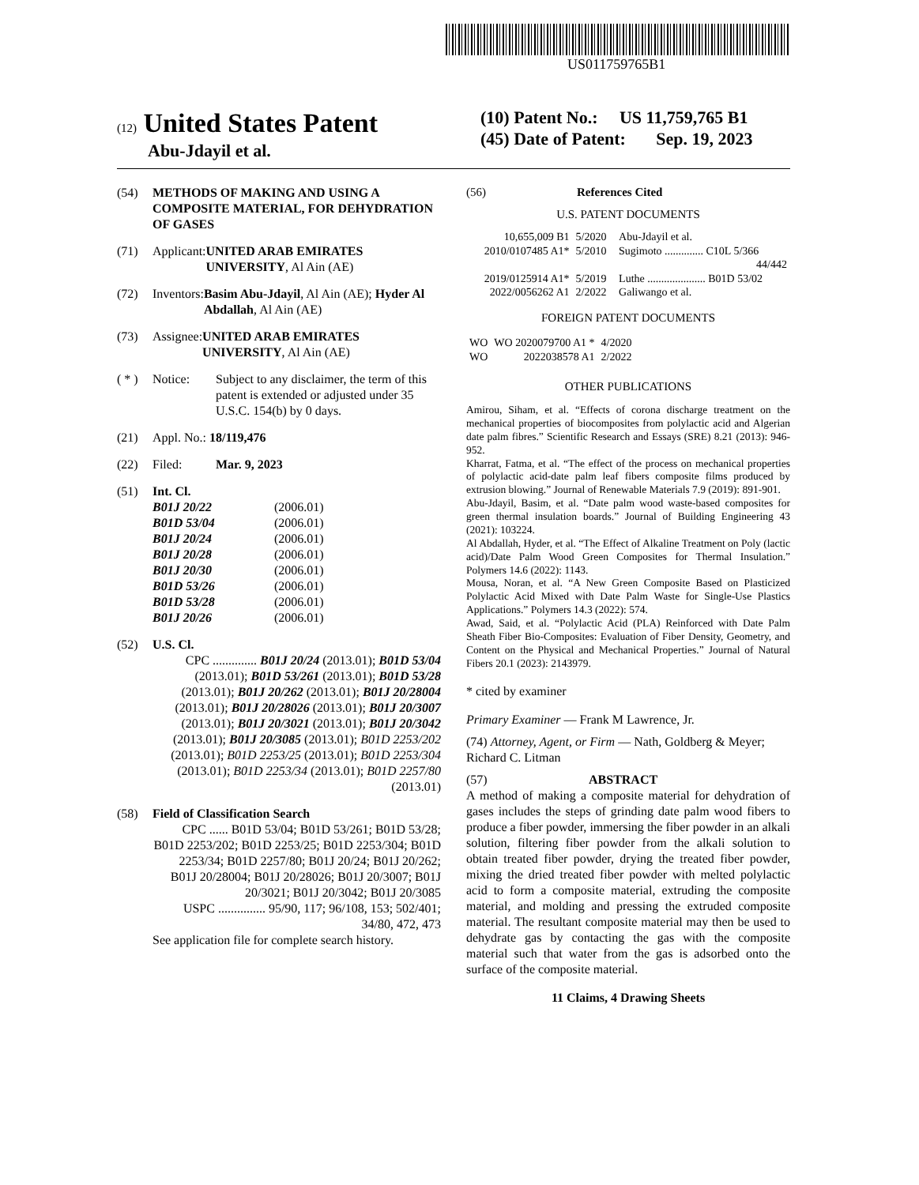US011759765B1
(12) United States Patent
Abu-Jdayil et al.
(10) Patent No.: US 11,759,765 B1
(45) Date of Patent: Sep. 19, 2023
(54) METHODS OF MAKING AND USING A COMPOSITE MATERIAL, FOR DEHYDRATION OF GASES
(71) Applicant: UNITED ARAB EMIRATES UNIVERSITY, Al Ain (AE)
(72) Inventors: Basim Abu-Jdayil, Al Ain (AE); Hyder Al Abdallah, Al Ain (AE)
(73) Assignee: UNITED ARAB EMIRATES UNIVERSITY, Al Ain (AE)
( * ) Notice: Subject to any disclaimer, the term of this patent is extended or adjusted under 35 U.S.C. 154(b) by 0 days.
(21) Appl. No.: 18/119,476
(22) Filed: Mar. 9, 2023
(51) Int. Cl.
| B01J 20/22 | (2006.01) |
| B01D 53/04 | (2006.01) |
| B01J 20/24 | (2006.01) |
| B01J 20/28 | (2006.01) |
| B01J 20/30 | (2006.01) |
| B01D 53/26 | (2006.01) |
| B01D 53/28 | (2006.01) |
| B01J 20/26 | (2006.01) |
(52) U.S. Cl.
CPC .............. B01J 20/24 (2013.01); B01D 53/04 (2013.01); B01D 53/261 (2013.01); B01D 53/28 (2013.01); B01J 20/262 (2013.01); B01J 20/28004 (2013.01); B01J 20/28026 (2013.01); B01J 20/3007 (2013.01); B01J 20/3021 (2013.01); B01J 20/3042 (2013.01); B01J 20/3085 (2013.01); B01D 2253/202 (2013.01); B01D 2253/25 (2013.01); B01D 2253/304 (2013.01); B01D 2253/34 (2013.01); B01D 2257/80 (2013.01)
(58) Field of Classification Search
CPC ...... B01D 53/04; B01D 53/261; B01D 53/28; B01D 2253/202; B01D 2253/25; B01D 2253/304; B01D 2253/34; B01D 2257/80; B01J 20/24; B01J 20/262; B01J 20/28004; B01J 20/28026; B01J 20/3007; B01J 20/3021; B01J 20/3042; B01J 20/3085
USPC ............... 95/90, 117; 96/108, 153; 502/401; 34/80, 472, 473
See application file for complete search history.
(56) References Cited
U.S. PATENT DOCUMENTS
| 10,655,009 B1 | 5/2020 | Abu-Jdayil et al. |
| 2010/0107485 A1* | 5/2010 | Sugimoto .............. C10L 5/366 44/442 |
| 2019/0125914 A1* | 5/2019 | Luthe ..................... B01D 53/02 |
| 2022/0056262 A1 | 2/2022 | Galiwango et al. |
FOREIGN PATENT DOCUMENTS
| WO | WO 2020079700 A1 * | 4/2020 |
| WO | 2022038578 A1 | 2/2022 |
OTHER PUBLICATIONS
Amirou, Siham, et al. “Effects of corona discharge treatment on the mechanical properties of biocomposites from polylactic acid and Algerian date palm fibres.” Scientific Research and Essays (SRE) 8.21 (2013): 946-952.
Kharrat, Fatma, et al. “The effect of the process on mechanical properties of polylactic acid-date palm leaf fibers composite films produced by extrusion blowing.” Journal of Renewable Materials 7.9 (2019): 891-901.
Abu-Jdayil, Basim, et al. “Date palm wood waste-based composites for green thermal insulation boards.” Journal of Building Engineering 43 (2021): 103224.
Al Abdallah, Hyder, et al. “The Effect of Alkaline Treatment on Poly (lactic acid)/Date Palm Wood Green Composites for Thermal Insulation.” Polymers 14.6 (2022): 1143.
Mousa, Noran, et al. “A New Green Composite Based on Plasticized Polylactic Acid Mixed with Date Palm Waste for Single-Use Plastics Applications.” Polymers 14.3 (2022): 574.
Awad, Said, et al. “Polylactic Acid (PLA) Reinforced with Date Palm Sheath Fiber Bio-Composites: Evaluation of Fiber Density, Geometry, and Content on the Physical and Mechanical Properties.” Journal of Natural Fibers 20.1 (2023): 2143979.
* cited by examiner
Primary Examiner — Frank M Lawrence, Jr.
(74) Attorney, Agent, or Firm — Nath, Goldberg & Meyer; Richard C. Litman
(57) ABSTRACT
A method of making a composite material for dehydration of gases includes the steps of grinding date palm wood fibers to produce a fiber powder, immersing the fiber powder in an alkali solution, filtering fiber powder from the alkali solution to obtain treated fiber powder, drying the treated fiber powder, mixing the dried treated fiber powder with melted polylactic acid to form a composite material, extruding the composite material, and molding and pressing the extruded composite material. The resultant composite material may then be used to dehydrate gas by contacting the gas with the composite material such that water from the gas is adsorbed onto the surface of the composite material.
11 Claims, 4 Drawing Sheets